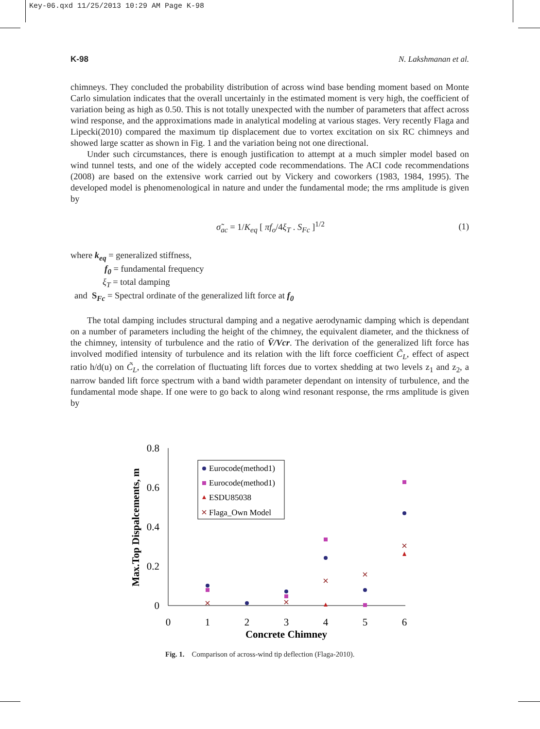Key-06.qxd 11/25/2013 10:29 AM Page K-98
K-98 N. Lakshmanan et al.
chimneys. They concluded the probability distribution of across wind base bending moment based on Monte Carlo simulation indicates that the overall uncertainly in the estimated moment is very high, the coefficient of variation being as high as 0.50. This is not totally unexpected with the number of parameters that affect across wind response, and the approximations made in analytical modeling at various stages. Very recently Flaga and Lipecki(2010) compared the maximum tip displacement due to vortex excitation on six RC chimneys and showed large scatter as shown in Fig. 1 and the variation being not one directional.
Under such circumstances, there is enough justification to attempt at a much simpler model based on wind tunnel tests, and one of the widely accepted code recommendations. The ACI code recommendations (2008) are based on the extensive work carried out by Vickery and coworkers (1983, 1984, 1995). The developed model is phenomenological in nature and under the fundamental mode; the rms amplitude is given by
σ̃<sub>ac</sub> = 1/K<sub>eq</sub> [ πf<sub>o</sub>/4ξ<sub>T</sub> . S<sub>Fc</sub> ]<sup>1/2</sup> (1)
where k<sub>eq</sub> = generalized stiffness,
f<sub>0</sub> = fundamental frequency
ξ<sub>T</sub> = total damping
and S<sub>Fc</sub> = Spectral ordinate of the generalized lift force at f<sub>0</sub>
The total damping includes structural damping and a negative aerodynamic damping which is dependant on a number of parameters including the height of the chimney, the equivalent diameter, and the thickness of the chimney, intensity of turbulence and the ratio of V̄/Vcr. The derivation of the generalized lift force has involved modified intensity of turbulence and its relation with the lift force coefficient C̃<sub>L</sub>, effect of aspect ratio h/d(u) on C̃<sub>L</sub>, the correlation of fluctuating lift forces due to vortex shedding at two levels z<sub>1</sub> and z<sub>2</sub>, a narrow banded lift force spectrum with a band width parameter dependant on intensity of turbulence, and the fundamental mode shape. If one were to go back to along wind resonant response, the rms amplitude is given by
0.8
0.6
0.4
0.2
0
0
1
2
3
4
5
6
Concrete Chimney
Max.Top Dispalcements, m
Eurocode(method1)
Eurocode(method1)
ESDU85038
Flaga_Own Model
Fig. 1. Comparison of across-wind tip deflection (Flaga-2010).